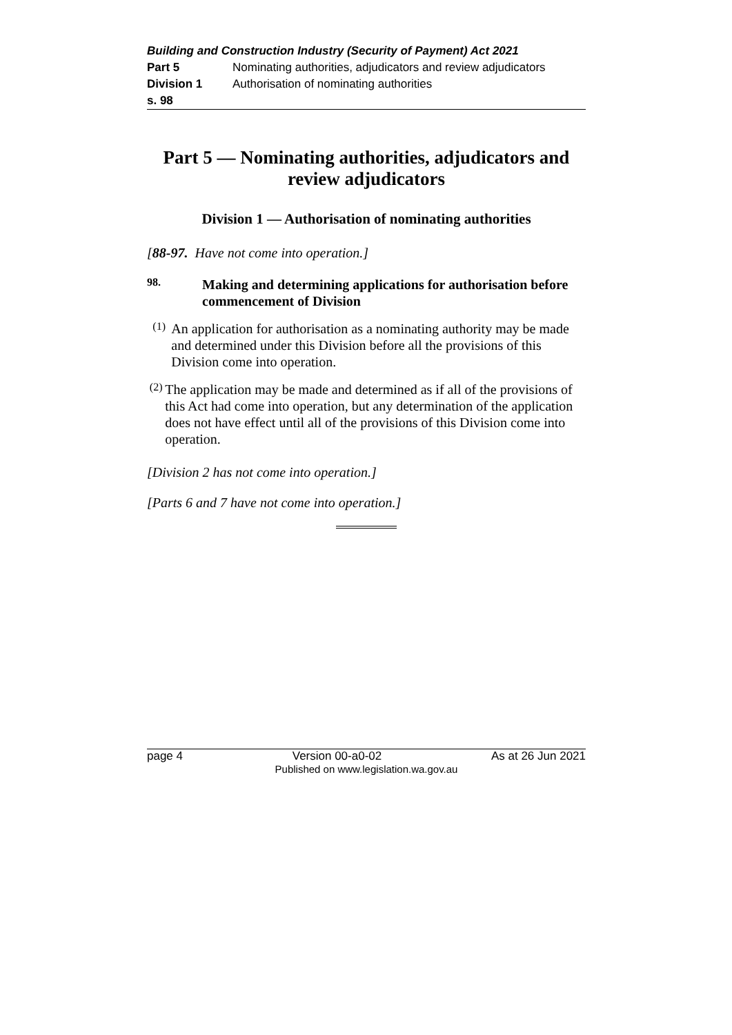Building and Construction Industry (Security of Payment) Act 2021
Part 5 Nominating authorities, adjudicators and review adjudicators
Division 1 Authorisation of nominating authorities
s. 98
Part 5 — Nominating authorities, adjudicators and review adjudicators
Division 1 — Authorisation of nominating authorities
[88-97. Have not come into operation.]
98.
Making and determining applications for authorisation before commencement of Division
(1)
An application for authorisation as a nominating authority may be made and determined under this Division before all the provisions of this Division come into operation.
(2)
The application may be made and determined as if all of the provisions of this Act had come into operation, but any determination of the application does not have effect until all of the provisions of this Division come into operation.
[Division 2 has not come into operation.]
[Parts 6 and 7 have not come into operation.]
page 4 Version 00-a0-02 As at 26 Jun 2021
Published on www.legislation.wa.gov.au